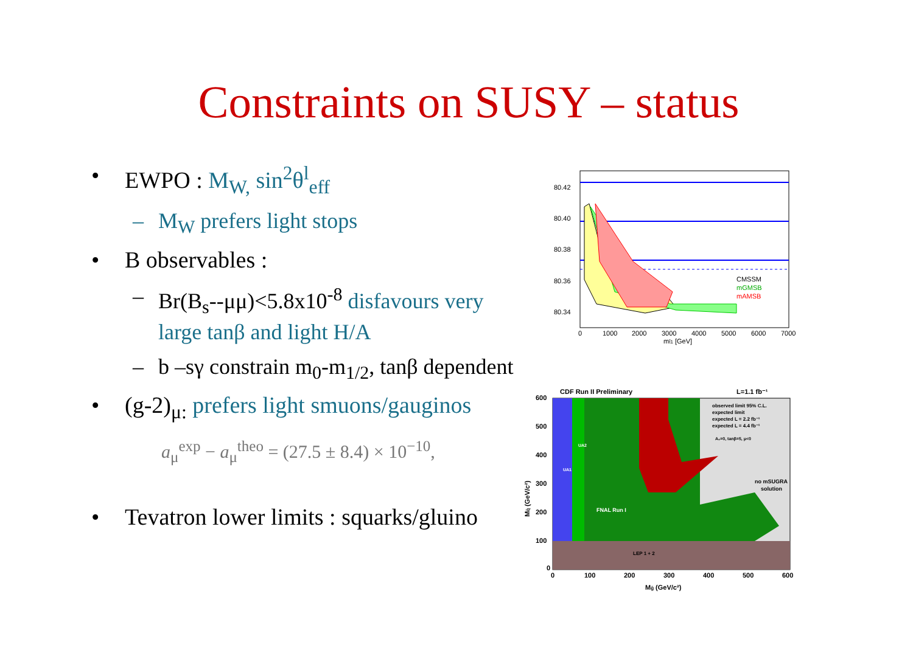Constraints on SUSY – status
• EWPO : M<sub>W,</sub> sin<sup>2</sup>θ<sup>l</sup><sub>eff</sub>
– M<sub>W</sub> prefers light stops
• B observables :
– Br(B<sub>s</sub>--μμ)<5.8x10<sup>-8</sup> disfavours very large tanβ and light H/A
– b –sγ constrain m<sub>0</sub>-m<sub>1/2</sub>, tanβ dependent
• (g-2)<sub>μ:</sub> prefers light smuons/gauginos
a<sub>μ</sub><sup>exp</sup> − a<sub>μ</sub><sup>theo</sup> = (27.5 ± 8.4) × 10<sup>−10</sup>,
• Tevatron lower limits : squarks/gluino
80.42
80.40
80.38
80.36
80.34
CMSSM
mGMSB
mAMSB
0
1000
2000
3000
4000
5000
6000
7000
mt̃1 [GeV]
CDF Run II Preliminary
L=1.1 fb⁻¹
observed limit 95% C.L.
expected limit
expected L = 2.2 fb⁻¹
expected L = 4.4 fb⁻¹
A₀=0, tanβ=5, μ<0
UA1
UA2
no mSUGRA
solution
FNAL Run I
LEP 1 + 2
600
500
400
300
200
100
0
0
100
200
300
400
500
600
Mg̃ (GeV/c²)
Mq̃ (GeV/c²)